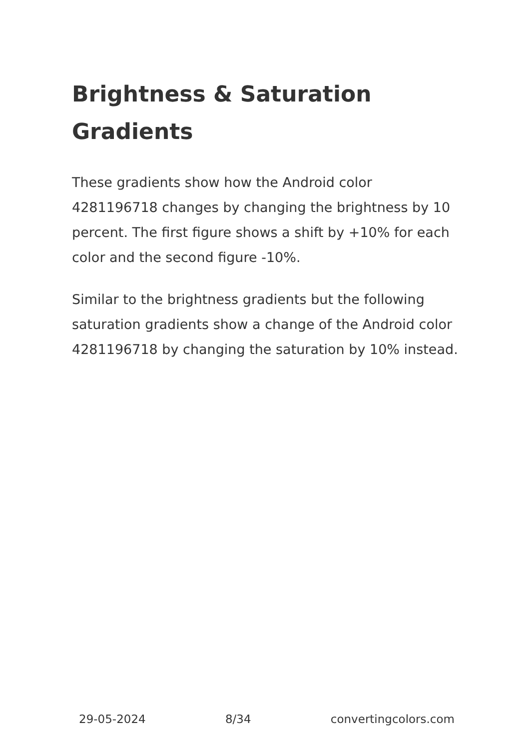Brightness & Saturation Gradients
These gradients show how the Android color 4281196718 changes by changing the brightness by 10 percent. The first figure shows a shift by +10% for each color and the second figure -10%.
Similar to the brightness gradients but the following saturation gradients show a change of the Android color 4281196718 by changing the saturation by 10% instead.
29-05-2024 8/34 convertingcolors.com